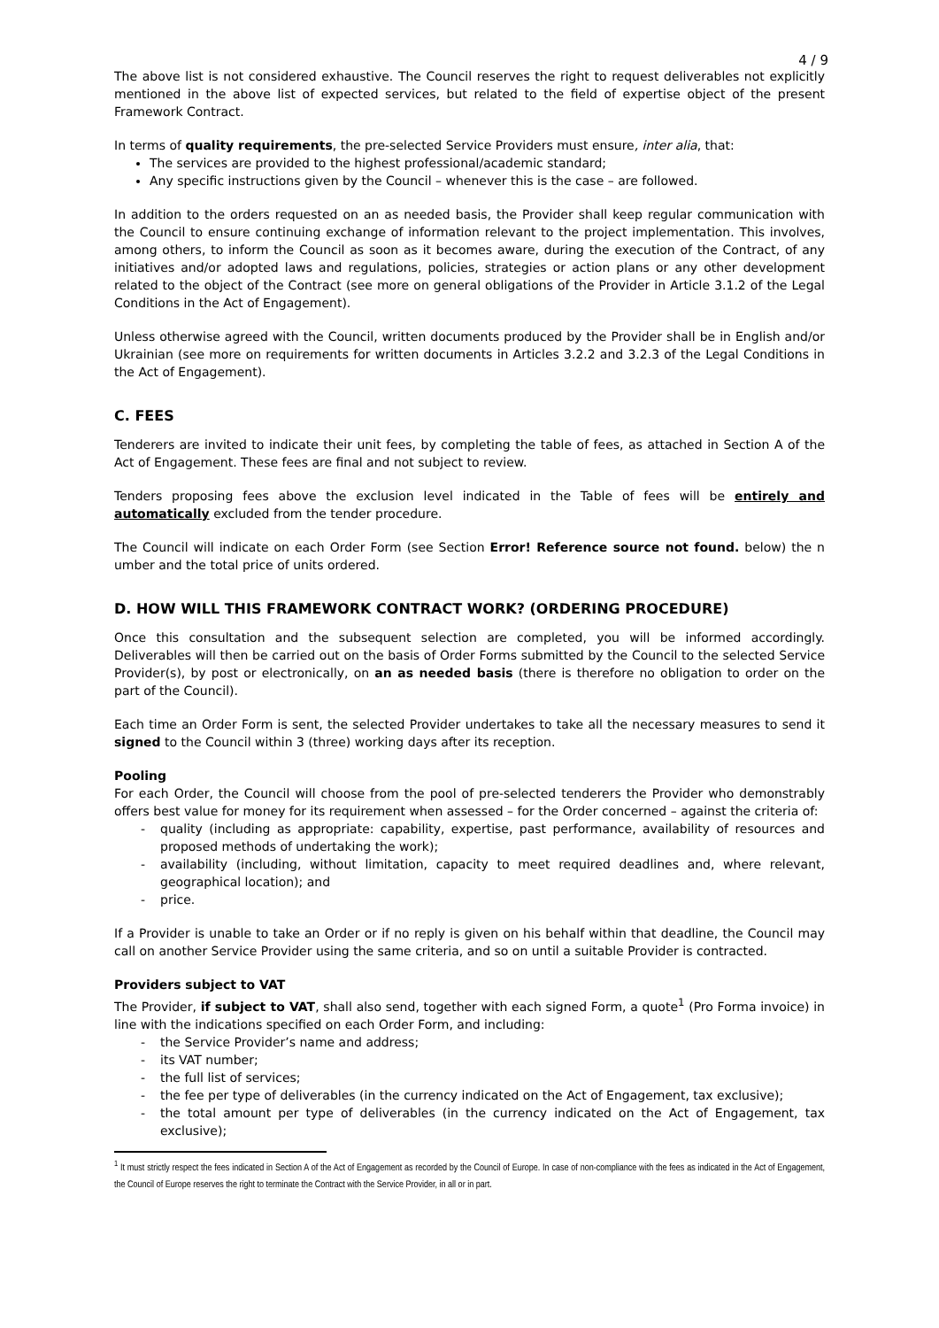4 / 9
The above list is not considered exhaustive. The Council reserves the right to request deliverables not explicitly mentioned in the above list of expected services, but related to the field of expertise object of the present Framework Contract.
In terms of quality requirements, the pre-selected Service Providers must ensure, inter alia, that:
The services are provided to the highest professional/academic standard;
Any specific instructions given by the Council – whenever this is the case – are followed.
In addition to the orders requested on an as needed basis, the Provider shall keep regular communication with the Council to ensure continuing exchange of information relevant to the project implementation. This involves, among others, to inform the Council as soon as it becomes aware, during the execution of the Contract, of any initiatives and/or adopted laws and regulations, policies, strategies or action plans or any other development related to the object of the Contract (see more on general obligations of the Provider in Article 3.1.2 of the Legal Conditions in the Act of Engagement).
Unless otherwise agreed with the Council, written documents produced by the Provider shall be in English and/or Ukrainian (see more on requirements for written documents in Articles 3.2.2 and 3.2.3 of the Legal Conditions in the Act of Engagement).
C. FEES
Tenderers are invited to indicate their unit fees, by completing the table of fees, as attached in Section A of the Act of Engagement. These fees are final and not subject to review.
Tenders proposing fees above the exclusion level indicated in the Table of fees will be entirely and automatically excluded from the tender procedure.
The Council will indicate on each Order Form (see Section Error! Reference source not found. below) the n umber and the total price of units ordered.
D. HOW WILL THIS FRAMEWORK CONTRACT WORK? (ORDERING PROCEDURE)
Once this consultation and the subsequent selection are completed, you will be informed accordingly. Deliverables will then be carried out on the basis of Order Forms submitted by the Council to the selected Service Provider(s), by post or electronically, on an as needed basis (there is therefore no obligation to order on the part of the Council).
Each time an Order Form is sent, the selected Provider undertakes to take all the necessary measures to send it signed to the Council within 3 (three) working days after its reception.
Pooling
For each Order, the Council will choose from the pool of pre-selected tenderers the Provider who demonstrably offers best value for money for its requirement when assessed – for the Order concerned – against the criteria of:
- quality (including as appropriate: capability, expertise, past performance, availability of resources and proposed methods of undertaking the work);
- availability (including, without limitation, capacity to meet required deadlines and, where relevant, geographical location); and
- price.
If a Provider is unable to take an Order or if no reply is given on his behalf within that deadline, the Council may call on another Service Provider using the same criteria, and so on until a suitable Provider is contracted.
Providers subject to VAT
The Provider, if subject to VAT, shall also send, together with each signed Form, a quote<sup>1</sup> (Pro Forma invoice) in line with the indications specified on each Order Form, and including:
- the Service Provider’s name and address;
- its VAT number;
- the full list of services;
- the fee per type of deliverables (in the currency indicated on the Act of Engagement, tax exclusive);
- the total amount per type of deliverables (in the currency indicated on the Act of Engagement, tax exclusive);
<sup>1</sup> It must strictly respect the fees indicated in Section A of the Act of Engagement as recorded by the Council of Europe. In case of non-compliance with the fees as indicated in the Act of Engagement, the Council of Europe reserves the right to terminate the Contract with the Service Provider, in all or in part.